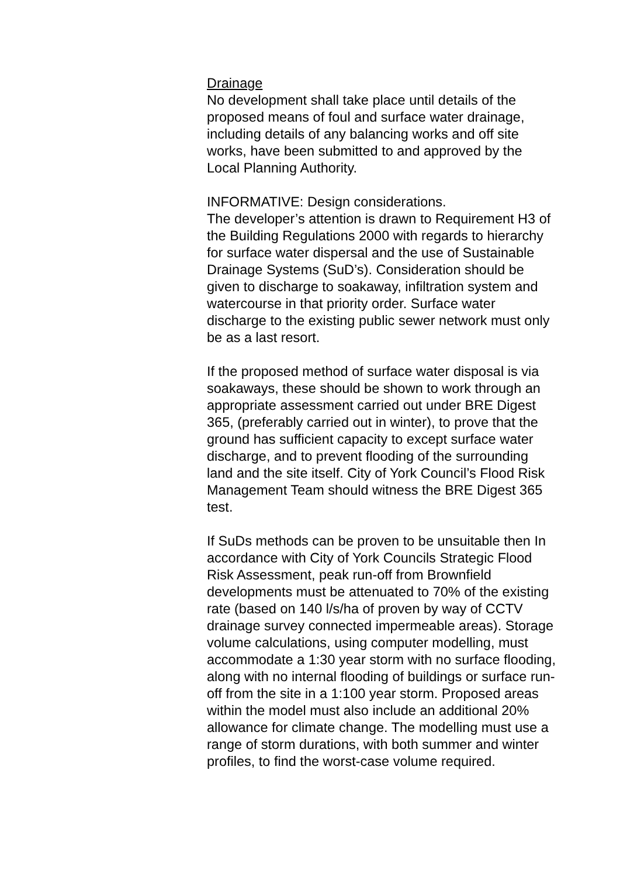Drainage
No development shall take place until details of the proposed means of foul and surface water drainage, including details of any balancing works and off site works, have been submitted to and approved by the Local Planning Authority.
INFORMATIVE: Design considerations.
The developer’s attention is drawn to Requirement H3 of the Building Regulations 2000 with regards to hierarchy for surface water dispersal and the use of Sustainable Drainage Systems (SuD’s). Consideration should be given to discharge to soakaway, infiltration system and watercourse in that priority order. Surface water discharge to the existing public sewer network must only be as a last resort.
If the proposed method of surface water disposal is via soakaways, these should be shown to work through an appropriate assessment carried out under BRE Digest 365, (preferably carried out in winter), to prove that the ground has sufficient capacity to except surface water discharge, and to prevent flooding of the surrounding land and the site itself. City of York Council’s Flood Risk Management Team should witness the BRE Digest 365 test.
If SuDs methods can be proven to be unsuitable then In accordance with City of York Councils Strategic Flood Risk Assessment, peak run-off from Brownfield developments must be attenuated to 70% of the existing rate (based on 140 l/s/ha of proven by way of CCTV drainage survey connected impermeable areas). Storage volume calculations, using computer modelling, must accommodate a 1:30 year storm with no surface flooding, along with no internal flooding of buildings or surface run-off from the site in a 1:100 year storm. Proposed areas within the model must also include an additional 20% allowance for climate change. The modelling must use a range of storm durations, with both summer and winter profiles, to find the worst-case volume required.